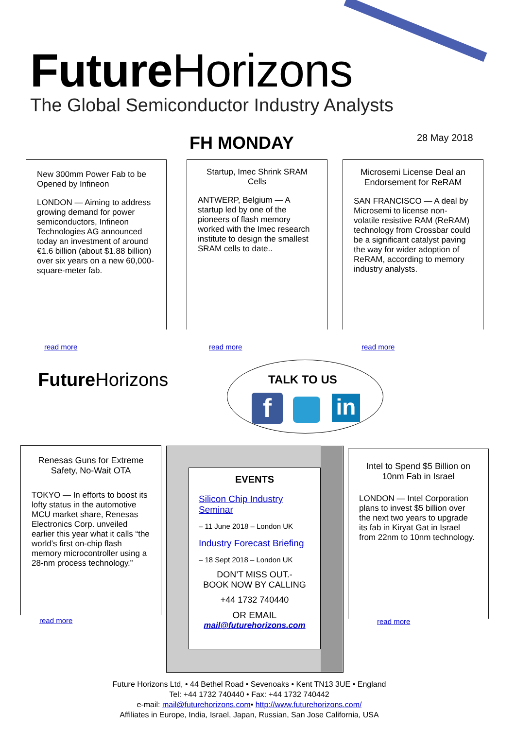Future Horizons
The Global Semiconductor Industry Analysts
FH MONDAY 28 May 2018
New 300mm Power Fab to be Opened by Infineon
LONDON — Aiming to address growing demand for power semiconductors, Infineon Technologies AG announced today an investment of around €1.6 billion (about $1.88 billion) over six years on a new 60,000-square-meter fab.
read more
Startup, Imec Shrink SRAM Cells
ANTWERP, Belgium — A startup led by one of the pioneers of flash memory worked with the Imec research institute to design the smallest SRAM cells to date..
read more
Microsemi License Deal an Endorsement for ReRAM
SAN FRANCISCO — A deal by Microsemi to license non-volatile resistive RAM (ReRAM) technology from Crossbar could be a significant catalyst paving the way for wider adoption of ReRAM, according to memory industry analysts.
read more
Future Horizons TALK TO US
f in
Renesas Guns for Extreme Safety, No-Wait OTA
TOKYO — In efforts to boost its lofty status in the automotive MCU market share, Renesas Electronics Corp. unveiled earlier this year what it calls “the world’s first on-chip flash memory microcontroller using a 28-nm process technology.”
read more
EVENTS
Silicon Chip Industry Seminar
– 11 June 2018 – London UK
Industry Forecast Briefing
– 18 Sept 2018 – London UK
DON’T MISS OUT.-
BOOK NOW BY CALLING
+44 1732 740440
OR EMAIL
mail@futurehorizons.com
Intel to Spend $5 Billion on 10nm Fab in Israel
LONDON — Intel Corporation plans to invest $5 billion over the next two years to upgrade its fab in Kiryat Gat in Israel from 22nm to 10nm technology.
read more
Future Horizons Ltd, • 44 Bethel Road • Sevenoaks • Kent TN13 3UE • England
Tel: +44 1732 740440 • Fax: +44 1732 740442
e-mail: mail@futurehorizons.com• http://www.futurehorizons.com/
Affiliates in Europe, India, Israel, Japan, Russian, San Jose California, USA